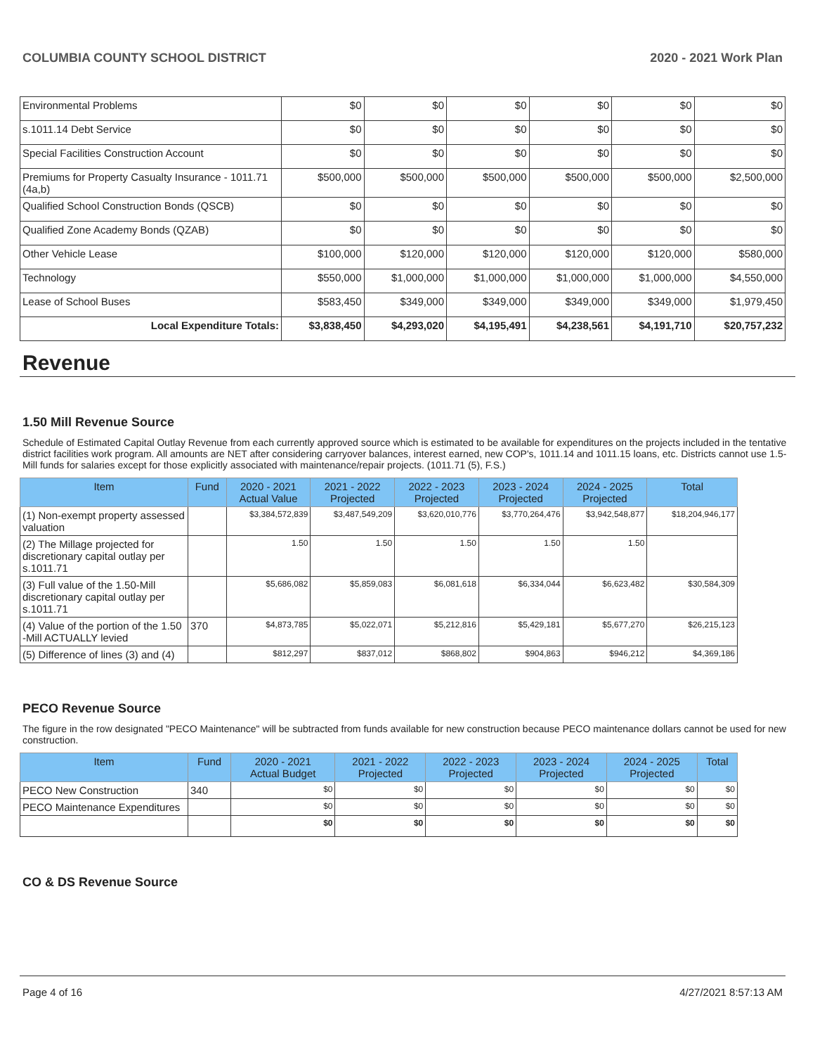COLUMBIA COUNTY SCHOOL DISTRICT 2020 - 2021 Work Plan
| Environmental Problems | $0 | $0 | $0 | $0 | $0 | $0 |
| s.1011.14 Debt Service | $0 | $0 | $0 | $0 | $0 | $0 |
| Special Facilities Construction Account | $0 | $0 | $0 | $0 | $0 | $0 |
| Premiums for Property Casualty Insurance - 1011.71 (4a,b) | $500,000 | $500,000 | $500,000 | $500,000 | $500,000 | $2,500,000 |
| Qualified School Construction Bonds (QSCB) | $0 | $0 | $0 | $0 | $0 | $0 |
| Qualified Zone Academy Bonds (QZAB) | $0 | $0 | $0 | $0 | $0 | $0 |
| Other Vehicle Lease | $100,000 | $120,000 | $120,000 | $120,000 | $120,000 | $580,000 |
| Technology | $550,000 | $1,000,000 | $1,000,000 | $1,000,000 | $1,000,000 | $4,550,000 |
| Lease of School Buses | $583,450 | $349,000 | $349,000 | $349,000 | $349,000 | $1,979,450 |
| Local Expenditure Totals: | $3,838,450 | $4,293,020 | $4,195,491 | $4,238,561 | $4,191,710 | $20,757,232 |
Revenue
1.50 Mill Revenue Source
Schedule of Estimated Capital Outlay Revenue from each currently approved source which is estimated to be available for expenditures on the projects included in the tentative district facilities work program. All amounts are NET after considering carryover balances, interest earned, new COP's, 1011.14 and 1011.15 loans, etc. Districts cannot use 1.5-Mill funds for salaries except for those explicitly associated with maintenance/repair projects. (1011.71 (5), F.S.)
| Item | Fund | 2020 - 2021 Actual Value | 2021 - 2022 Projected | 2022 - 2023 Projected | 2023 - 2024 Projected | 2024 - 2025 Projected | Total |
| --- | --- | --- | --- | --- | --- | --- | --- |
| (1) Non-exempt property assessed valuation | | $3,384,572,839 | $3,487,549,209 | $3,620,010,776 | $3,770,264,476 | $3,942,548,877 | $18,204,946,177 |
| (2) The Millage projected for discretionary capital outlay per s.1011.71 | | 1.50 | 1.50 | 1.50 | 1.50 | 1.50 | |
| (3) Full value of the 1.50-Mill discretionary capital outlay per s.1011.71 | | $5,686,082 | $5,859,083 | $6,081,618 | $6,334,044 | $6,623,482 | $30,584,309 |
| (4) Value of the portion of the 1.50 -Mill ACTUALLY levied | 370 | $4,873,785 | $5,022,071 | $5,212,816 | $5,429,181 | $5,677,270 | $26,215,123 |
| (5) Difference of lines (3) and (4) | | $812,297 | $837,012 | $868,802 | $904,863 | $946,212 | $4,369,186 |
PECO Revenue Source
The figure in the row designated "PECO Maintenance" will be subtracted from funds available for new construction because PECO maintenance dollars cannot be used for new construction.
| Item | Fund | 2020 - 2021 Actual Budget | 2021 - 2022 Projected | 2022 - 2023 Projected | 2023 - 2024 Projected | 2024 - 2025 Projected | Total |
| --- | --- | --- | --- | --- | --- | --- | --- |
| PECO New Construction | 340 | $0 | $0 | $0 | $0 | $0 | $0 |
| PECO Maintenance Expenditures | | $0 | $0 | $0 | $0 | $0 | $0 |
| | | $0 | $0 | $0 | $0 | $0 | $0 |
CO & DS Revenue Source
Page 4 of 16 4/27/2021 8:57:13 AM